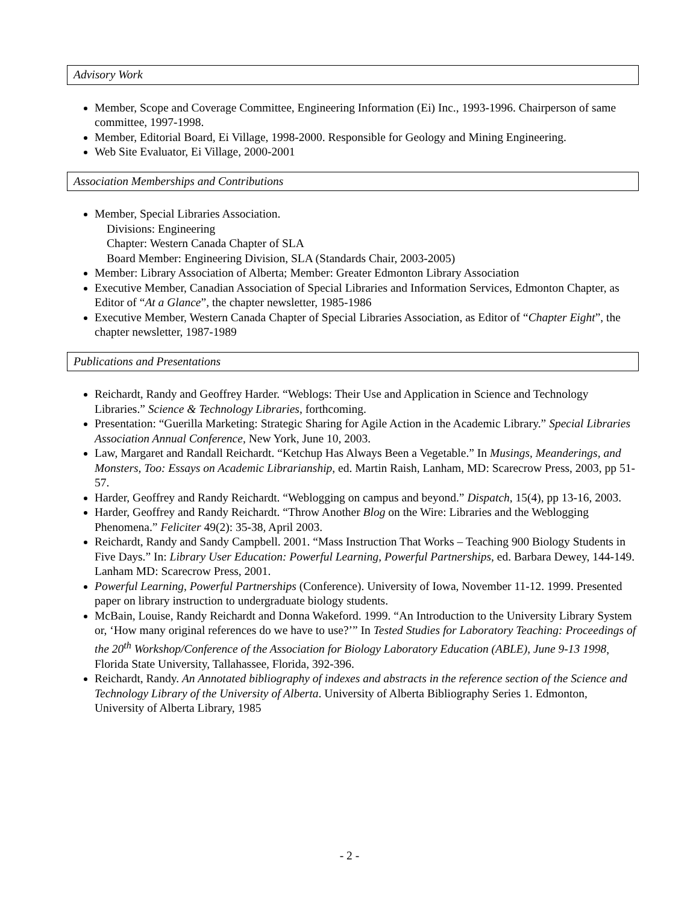Advisory Work
Member, Scope and Coverage Committee, Engineering Information (Ei) Inc., 1993-1996. Chairperson of same committee, 1997-1998.
Member, Editorial Board, Ei Village, 1998-2000. Responsible for Geology and Mining Engineering.
Web Site Evaluator, Ei Village, 2000-2001
Association Memberships and Contributions
Member, Special Libraries Association.
Divisions: Engineering
Chapter: Western Canada Chapter of SLA
Board Member: Engineering Division, SLA (Standards Chair, 2003-2005)
Member: Library Association of Alberta; Member: Greater Edmonton Library Association
Executive Member, Canadian Association of Special Libraries and Information Services, Edmonton Chapter, as Editor of “At a Glance”, the chapter newsletter, 1985-1986
Executive Member, Western Canada Chapter of Special Libraries Association, as Editor of “Chapter Eight”, the chapter newsletter, 1987-1989
Publications and Presentations
Reichardt, Randy and Geoffrey Harder. “Weblogs: Their Use and Application in Science and Technology Libraries.” Science & Technology Libraries, forthcoming.
Presentation: “Guerilla Marketing: Strategic Sharing for Agile Action in the Academic Library.” Special Libraries Association Annual Conference, New York, June 10, 2003.
Law, Margaret and Randall Reichardt. “Ketchup Has Always Been a Vegetable.” In Musings, Meanderings, and Monsters, Too: Essays on Academic Librarianship, ed. Martin Raish, Lanham, MD: Scarecrow Press, 2003, pp 51-57.
Harder, Geoffrey and Randy Reichardt. “Weblogging on campus and beyond.” Dispatch, 15(4), pp 13-16, 2003.
Harder, Geoffrey and Randy Reichardt. “Throw Another Blog on the Wire: Libraries and the Weblogging Phenomena.” Feliciter 49(2): 35-38, April 2003.
Reichardt, Randy and Sandy Campbell. 2001. “Mass Instruction That Works – Teaching 900 Biology Students in Five Days.” In: Library User Education: Powerful Learning, Powerful Partnerships, ed. Barbara Dewey, 144-149. Lanham MD: Scarecrow Press, 2001.
Powerful Learning, Powerful Partnerships (Conference). University of Iowa, November 11-12. 1999. Presented paper on library instruction to undergraduate biology students.
McBain, Louise, Randy Reichardt and Donna Wakeford. 1999. “An Introduction to the University Library System or, ‘How many original references do we have to use?’” In Tested Studies for Laboratory Teaching: Proceedings of the 20<sup>th</sup> Workshop/Conference of the Association for Biology Laboratory Education (ABLE), June 9-13 1998, Florida State University, Tallahassee, Florida, 392-396.
Reichardt, Randy. An Annotated bibliography of indexes and abstracts in the reference section of the Science and Technology Library of the University of Alberta. University of Alberta Bibliography Series 1. Edmonton, University of Alberta Library, 1985
- 2 -